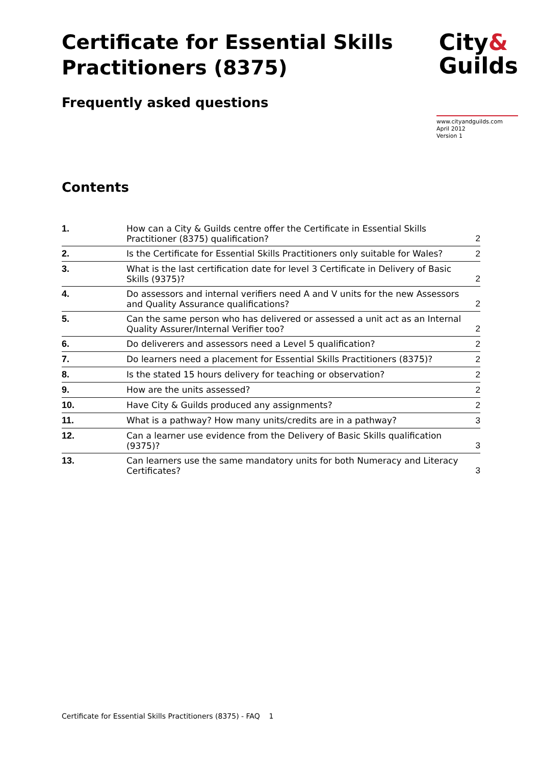Certificate for Essential Skills
Practitioners (8375)
City&
Guilds
Frequently asked questions
www.cityandguilds.com
April 2012
Version 1
Contents
| 1. | How can a City & Guilds centre offer the Certificate in Essential Skills Practitioner (8375) qualification? | 2 |
| 2. | Is the Certificate for Essential Skills Practitioners only suitable for Wales? | 2 |
| 3. | What is the last certification date for level 3 Certificate in Delivery of Basic Skills (9375)? | 2 |
| 4. | Do assessors and internal verifiers need A and V units for the new Assessors and Quality Assurance qualifications? | 2 |
| 5. | Can the same person who has delivered or assessed a unit act as an Internal Quality Assurer/Internal Verifier too? | 2 |
| 6. | Do deliverers and assessors need a Level 5 qualification? | 2 |
| 7. | Do learners need a placement for Essential Skills Practitioners (8375)? | 2 |
| 8. | Is the stated 15 hours delivery for teaching or observation? | 2 |
| 9. | How are the units assessed? | 2 |
| 10. | Have City & Guilds produced any assignments? | 2 |
| 11. | What is a pathway? How many units/credits are in a pathway? | 3 |
| 12. | Can a learner use evidence from the Delivery of Basic Skills qualification (9375)? | 3 |
| 13. | Can learners use the same mandatory units for both Numeracy and Literacy Certificates? | 3 |
Certificate for Essential Skills Practitioners (8375) - FAQ 1